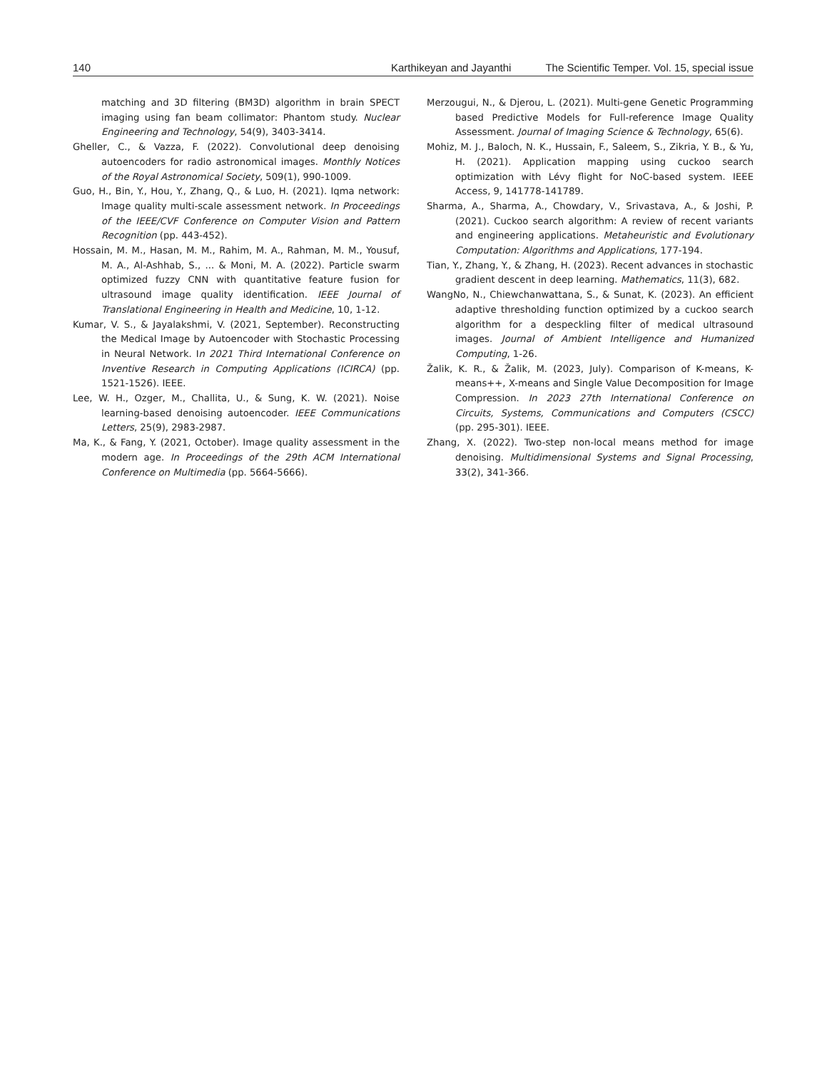140 Karthikeyan and Jayanthi The Scientific Temper. Vol. 15, special issue
matching and 3D filtering (BM3D) algorithm in brain SPECT imaging using fan beam collimator: Phantom study. Nuclear Engineering and Technology, 54(9), 3403-3414.
Gheller, C., & Vazza, F. (2022). Convolutional deep denoising autoencoders for radio astronomical images. Monthly Notices of the Royal Astronomical Society, 509(1), 990-1009.
Guo, H., Bin, Y., Hou, Y., Zhang, Q., & Luo, H. (2021). Iqma network: Image quality multi-scale assessment network. In Proceedings of the IEEE/CVF Conference on Computer Vision and Pattern Recognition (pp. 443-452).
Hossain, M. M., Hasan, M. M., Rahim, M. A., Rahman, M. M., Yousuf, M. A., Al-Ashhab, S., ... & Moni, M. A. (2022). Particle swarm optimized fuzzy CNN with quantitative feature fusion for ultrasound image quality identification. IEEE Journal of Translational Engineering in Health and Medicine, 10, 1-12.
Kumar, V. S., & Jayalakshmi, V. (2021, September). Reconstructing the Medical Image by Autoencoder with Stochastic Processing in Neural Network. In 2021 Third International Conference on Inventive Research in Computing Applications (ICIRCA) (pp. 1521-1526). IEEE.
Lee, W. H., Ozger, M., Challita, U., & Sung, K. W. (2021). Noise learning-based denoising autoencoder. IEEE Communications Letters, 25(9), 2983-2987.
Ma, K., & Fang, Y. (2021, October). Image quality assessment in the modern age. In Proceedings of the 29th ACM International Conference on Multimedia (pp. 5664-5666).
Merzougui, N., & Djerou, L. (2021). Multi-gene Genetic Programming based Predictive Models for Full-reference Image Quality Assessment. Journal of Imaging Science & Technology, 65(6).
Mohiz, M. J., Baloch, N. K., Hussain, F., Saleem, S., Zikria, Y. B., & Yu, H. (2021). Application mapping using cuckoo search optimization with Lévy flight for NoC-based system. IEEE Access, 9, 141778-141789.
Sharma, A., Sharma, A., Chowdary, V., Srivastava, A., & Joshi, P. (2021). Cuckoo search algorithm: A review of recent variants and engineering applications. Metaheuristic and Evolutionary Computation: Algorithms and Applications, 177-194.
Tian, Y., Zhang, Y., & Zhang, H. (2023). Recent advances in stochastic gradient descent in deep learning. Mathematics, 11(3), 682.
WangNo, N., Chiewchanwattana, S., & Sunat, K. (2023). An efficient adaptive thresholding function optimized by a cuckoo search algorithm for a despeckling filter of medical ultrasound images. Journal of Ambient Intelligence and Humanized Computing, 1-26.
Žalik, K. R., & Žalik, M. (2023, July). Comparison of K-means, K-means++, X-means and Single Value Decomposition for Image Compression. In 2023 27th International Conference on Circuits, Systems, Communications and Computers (CSCC) (pp. 295-301). IEEE.
Zhang, X. (2022). Two-step non-local means method for image denoising. Multidimensional Systems and Signal Processing, 33(2), 341-366.